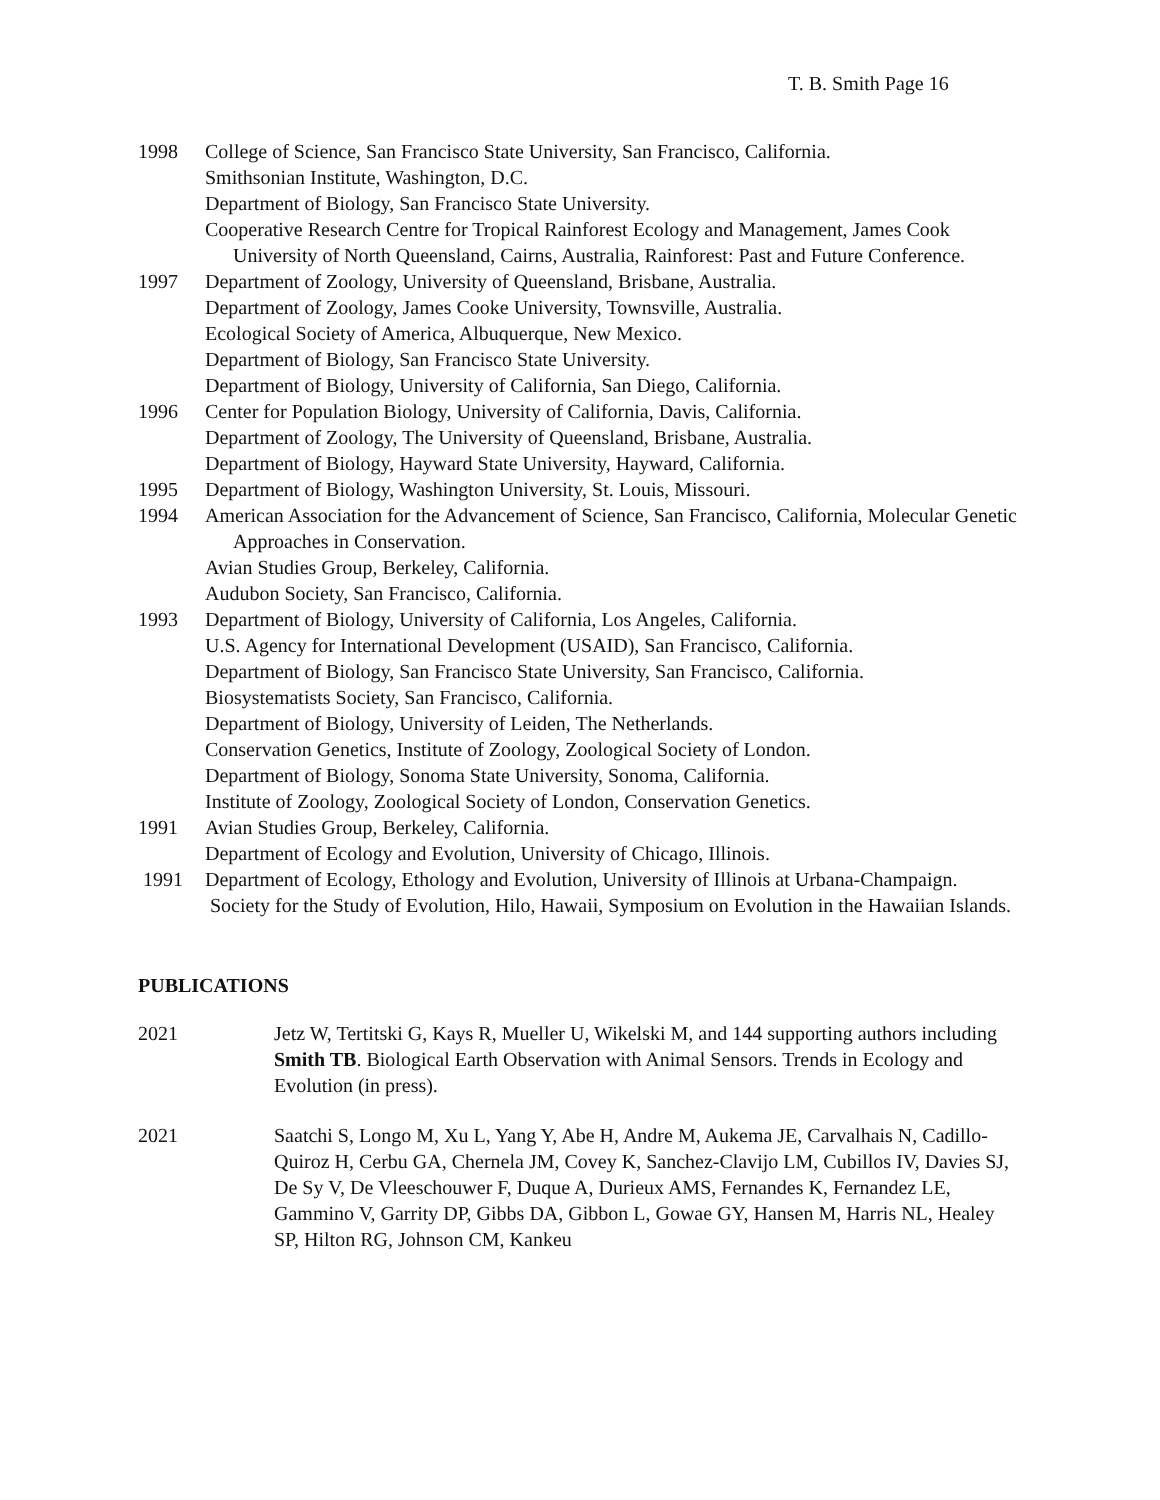T. B. Smith Page 16
1998 College of Science, San Francisco State University, San Francisco, California.
Smithsonian Institute, Washington, D.C.
Department of Biology, San Francisco State University.
Cooperative Research Centre for Tropical Rainforest Ecology and Management, James Cook University of North Queensland, Cairns, Australia, Rainforest: Past and Future Conference.
1997 Department of Zoology, University of Queensland, Brisbane, Australia.
Department of Zoology, James Cooke University, Townsville, Australia.
Ecological Society of America, Albuquerque, New Mexico.
Department of Biology, San Francisco State University.
Department of Biology, University of California, San Diego, California.
1996 Center for Population Biology, University of California, Davis, California.
Department of Zoology, The University of Queensland, Brisbane, Australia.
Department of Biology, Hayward State University, Hayward, California.
1995 Department of Biology, Washington University, St. Louis, Missouri.
1994 American Association for the Advancement of Science, San Francisco, California, Molecular Genetic Approaches in Conservation.
Avian Studies Group, Berkeley, California.
Audubon Society, San Francisco, California.
1993 Department of Biology, University of California, Los Angeles, California.
U.S. Agency for International Development (USAID), San Francisco, California.
Department of Biology, San Francisco State University, San Francisco, California.
Biosystematists Society, San Francisco, California.
Department of Biology, University of Leiden, The Netherlands.
Conservation Genetics, Institute of Zoology, Zoological Society of London.
Department of Biology, Sonoma State University, Sonoma, California.
Institute of Zoology, Zoological Society of London, Conservation Genetics.
1991 Avian Studies Group, Berkeley, California.
Department of Ecology and Evolution, University of Chicago, Illinois.
1991 Department of Ecology, Ethology and Evolution, University of Illinois at Urbana-Champaign.
Society for the Study of Evolution, Hilo, Hawaii, Symposium on Evolution in the Hawaiian Islands.
PUBLICATIONS
2021 Jetz W, Tertitski G, Kays R, Mueller U, Wikelski M, and 144 supporting authors including Smith TB. Biological Earth Observation with Animal Sensors. Trends in Ecology and Evolution (in press).
2021 Saatchi S, Longo M, Xu L, Yang Y, Abe H, Andre M, Aukema JE, Carvalhais N, Cadillo-Quiroz H, Cerbu GA, Chernela JM, Covey K, Sanchez-Clavijo LM, Cubillos IV, Davies SJ, De Sy V, De Vleeschouwer F, Duque A, Durieux AMS, Fernandes K, Fernandez LE, Gammino V, Garrity DP, Gibbs DA, Gibbon L, Gowae GY, Hansen M, Harris NL, Healey SP, Hilton RG, Johnson CM, Kankeu